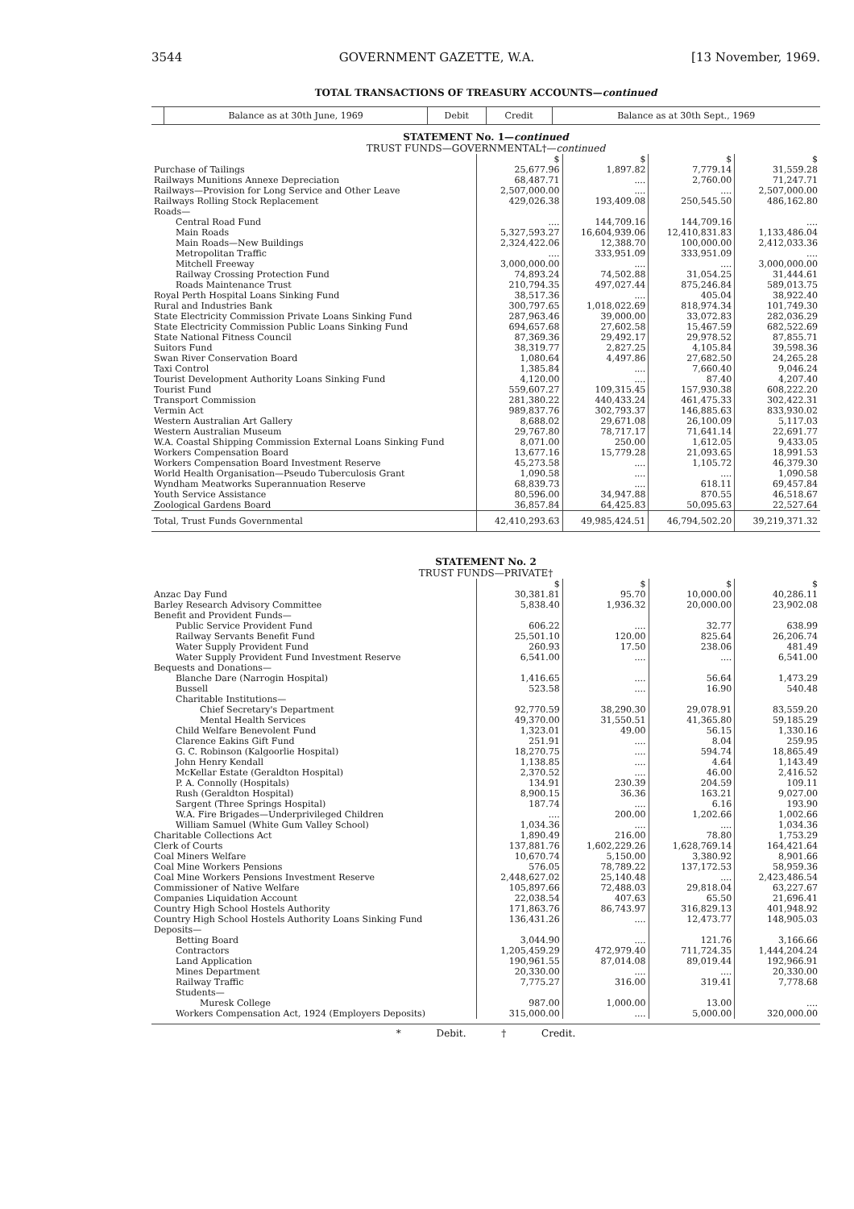3544 GOVERNMENT GAZETTE, W.A. [13 November, 1969.
TOTAL TRANSACTIONS OF TREASURY ACCOUNTS—continued
| | Balance as at 30th June, 1969 | Debit | Credit | Balance as at 30th Sept., 1969 |
| --- | --- | --- | --- | --- |
STATEMENT No. 1—continued
TRUST FUNDS—GOVERNMENTAL†—continued
| | $ | $ | $ | $ |
| Purchase of Tailings | 25,677.96 | 1,897.82 | 7,779.14 | 31,559.28 |
| Railways Munitions Annexe Depreciation | 68,487.71 | .... | 2,760.00 | 71,247.71 |
| Railways—Provision for Long Service and Other Leave | 2,507,000.00 | .... | .... | 2,507,000.00 |
| Railways Rolling Stock Replacement | 429,026.38 | 193,409.08 | 250,545.50 | 486,162.80 |
| Roads— | | | | |
| Central Road Fund | .... | 144,709.16 | 144,709.16 | .... |
| Main Roads | 5,327,593.27 | 16,604,939.06 | 12,410,831.83 | 1,133,486.04 |
| Main Roads—New Buildings | 2,324,422.06 | 12,388.70 | 100,000.00 | 2,412,033.36 |
| Metropolitan Traffic | .... | 333,951.09 | 333,951.09 | .... |
| Mitchell Freeway | 3,000,000.00 | .... | .... | 3,000,000.00 |
| Railway Crossing Protection Fund | 74,893.24 | 74,502.88 | 31,054.25 | 31,444.61 |
| Roads Maintenance Trust | 210,794.35 | 497,027.44 | 875,246.84 | 589,013.75 |
| Royal Perth Hospital Loans Sinking Fund | 38,517.36 | .... | 405.04 | 38,922.40 |
| Rural and Industries Bank | 300,797.65 | 1,018,022.69 | 818,974.34 | 101,749.30 |
| State Electricity Commission Private Loans Sinking Fund | 287,963.46 | 39,000.00 | 33,072.83 | 282,036.29 |
| State Electricity Commission Public Loans Sinking Fund | 694,657.68 | 27,602.58 | 15,467.59 | 682,522.69 |
| State National Fitness Council | 87,369.36 | 29,492.17 | 29,978.52 | 87,855.71 |
| Suitors Fund | 38,319.77 | 2,827.25 | 4,105.84 | 39,598.36 |
| Swan River Conservation Board | 1,080.64 | 4,497.86 | 27,682.50 | 24,265.28 |
| Taxi Control | 1,385.84 | .... | 7,660.40 | 9,046.24 |
| Tourist Development Authority Loans Sinking Fund | 4,120.00 | .... | 87.40 | 4,207.40 |
| Tourist Fund | 559,607.27 | 109,315.45 | 157,930.38 | 608,222.20 |
| Transport Commission | 281,380.22 | 440,433.24 | 461,475.33 | 302,422.31 |
| Vermin Act | 989,837.76 | 302,793.37 | 146,885.63 | 833,930.02 |
| Western Australian Art Gallery | 8,688.02 | 29,671.08 | 26,100.09 | 5,117.03 |
| Western Australian Museum | 29,767.80 | 78,717.17 | 71,641.14 | 22,691.77 |
| W.A. Coastal Shipping Commission External Loans Sinking Fund | 8,071.00 | 250.00 | 1,612.05 | 9,433.05 |
| Workers Compensation Board | 13,677.16 | 15,779.28 | 21,093.65 | 18,991.53 |
| Workers Compensation Board Investment Reserve | 45,273.58 | .... | 1,105.72 | 46,379.30 |
| World Health Organisation—Pseudo Tuberculosis Grant | 1,090.58 | .... | .... | 1,090.58 |
| Wyndham Meatworks Superannuation Reserve | 68,839.73 | .... | 618.11 | 69,457.84 |
| Youth Service Assistance | 80,596.00 | 34,947.88 | 870.55 | 46,518.67 |
| Zoological Gardens Board | 36,857.84 | 64,425.83 | 50,095.63 | 22,527.64 |
| Total, Trust Funds Governmental | 42,410,293.63 | 49,985,424.51 | 46,794,502.20 | 39,219,371.32 |
STATEMENT No. 2
TRUST FUNDS—PRIVATE†
| | $ | $ | $ | $ |
| Anzac Day Fund | 30,381.81 | 95.70 | 10,000.00 | 40,286.11 |
| Barley Research Advisory Committee | 5,838.40 | 1,936.32 | 20,000.00 | 23,902.08 |
| Benefit and Provident Funds— | | | | |
| Public Service Provident Fund | 606.22 | .... | 32.77 | 638.99 |
| Railway Servants Benefit Fund | 25,501.10 | 120.00 | 825.64 | 26,206.74 |
| Water Supply Provident Fund | 260.93 | 17.50 | 238.06 | 481.49 |
| Water Supply Provident Fund Investment Reserve | 6,541.00 | .... | .... | 6,541.00 |
| Bequests and Donations— | | | | |
| Blanche Dare (Narrogin Hospital) | 1,416.65 | .... | 56.64 | 1,473.29 |
| Bussell | 523.58 | .... | 16.90 | 540.48 |
| Charitable Institutions— | | | | |
| Chief Secretary's Department | 92,770.59 | 38,290.30 | 29,078.91 | 83,559.20 |
| Mental Health Services | 49,370.00 | 31,550.51 | 41,365.80 | 59,185.29 |
| Child Welfare Benevolent Fund | 1,323.01 | 49.00 | 56.15 | 1,330.16 |
| Clarence Eakins Gift Fund | 251.91 | .... | 8.04 | 259.95 |
| G. C. Robinson (Kalgoorlie Hospital) | 18,270.75 | .... | 594.74 | 18,865.49 |
| John Henry Kendall | 1,138.85 | .... | 4.64 | 1,143.49 |
| McKellar Estate (Geraldton Hospital) | 2,370.52 | .... | 46.00 | 2,416.52 |
| P. A. Connolly (Hospitals) | 134.91 | 230.39 | 204.59 | 109.11 |
| Rush (Geraldton Hospital) | 8,900.15 | 36.36 | 163.21 | 9,027.00 |
| Sargent (Three Springs Hospital) | 187.74 | .... | 6.16 | 193.90 |
| W.A. Fire Brigades—Underprivileged Children | .... | 200.00 | 1,202.66 | 1,002.66 |
| William Samuel (White Gum Valley School) | 1,034.36 | .... | .... | 1,034.36 |
| Charitable Collections Act | 1,890.49 | 216.00 | 78.80 | 1,753.29 |
| Clerk of Courts | 137,881.76 | 1,602,229.26 | 1,628,769.14 | 164,421.64 |
| Coal Miners Welfare | 10,670.74 | 5,150.00 | 3,380.92 | 8,901.66 |
| Coal Mine Workers Pensions | 576.05 | 78,789.22 | 137,172.53 | 58,959.36 |
| Coal Mine Workers Pensions Investment Reserve | 2,448,627.02 | 25,140.48 | .... | 2,423,486.54 |
| Commissioner of Native Welfare | 105,897.66 | 72,488.03 | 29,818.04 | 63,227.67 |
| Companies Liquidation Account | 22,038.54 | 407.63 | 65.50 | 21,696.41 |
| Country High School Hostels Authority | 171,863.76 | 86,743.97 | 316,829.13 | 401,948.92 |
| Country High School Hostels Authority Loans Sinking Fund | 136,431.26 | .... | 12,473.77 | 148,905.03 |
| Deposits— | | | | |
| Betting Board | 3,044.90 | .... | 121.76 | 3,166.66 |
| Contractors | 1,205,459.29 | 472,979.40 | 711,724.35 | 1,444,204.24 |
| Land Application | 190,961.55 | 87,014.08 | 89,019.44 | 192,966.91 |
| Mines Department | 20,330.00 | .... | .... | 20,330.00 |
| Railway Traffic | 7,775.27 | 316.00 | 319.41 | 7,778.68 |
| Students— | | | | |
| Muresk College | 987.00 | 1,000.00 | 13.00 | .... |
| Workers Compensation Act, 1924 (Employers Deposits) | 315,000.00 | .... | 5,000.00 | 320,000.00 |
* Debit. † Credit.